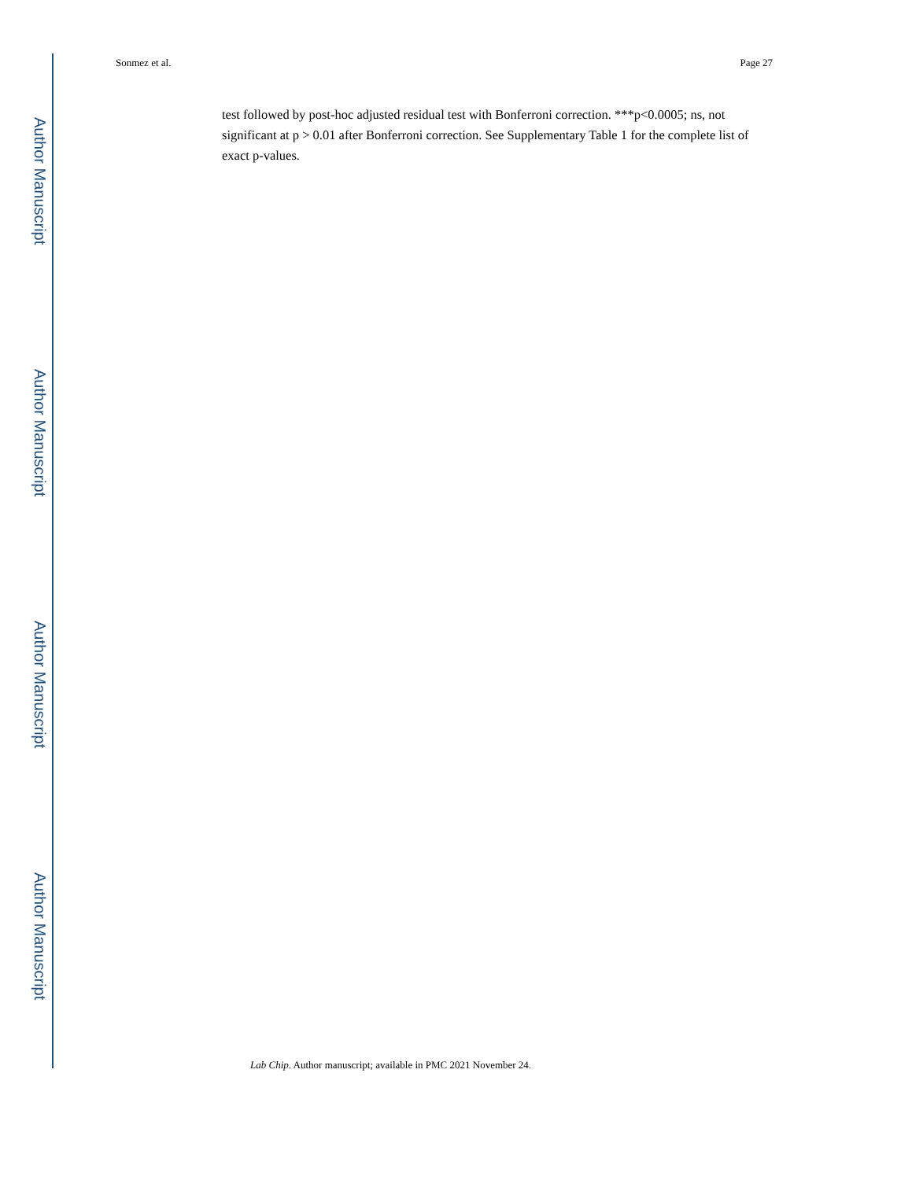Sonmez et al. Page 27
Author Manuscript
Author Manuscript
Author Manuscript
Author Manuscript
test followed by post-hoc adjusted residual test with Bonferroni correction. ***p<0.0005; ns, not significant at p > 0.01 after Bonferroni correction. See Supplementary Table 1 for the complete list of exact p-values.
Lab Chip. Author manuscript; available in PMC 2021 November 24.